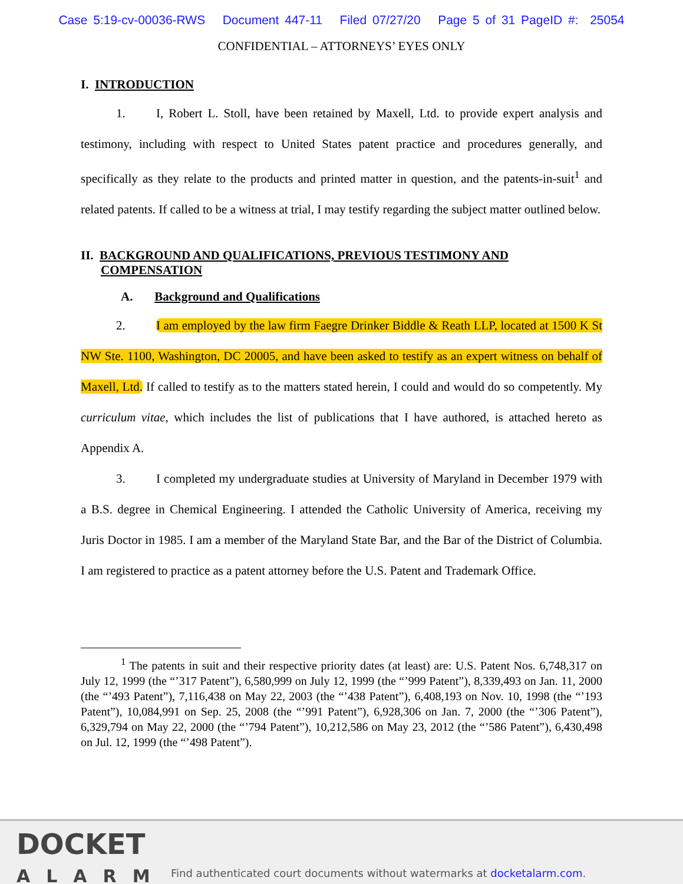Case 5:19-cv-00036-RWS Document 447-11 Filed 07/27/20 Page 5 of 31 PageID #: 25054
CONFIDENTIAL – ATTORNEYS’ EYES ONLY
I. INTRODUCTION
1. I, Robert L. Stoll, have been retained by Maxell, Ltd. to provide expert analysis and testimony, including with respect to United States patent practice and procedures generally, and specifically as they relate to the products and printed matter in question, and the patents-in-suit<sup>1</sup> and related patents. If called to be a witness at trial, I may testify regarding the subject matter outlined below.
II. BACKGROUND AND QUALIFICATIONS, PREVIOUS TESTIMONY AND
COMPENSATION
A. Background and Qualifications
2. I am employed by the law firm Faegre Drinker Biddle & Reath LLP, located at 1500 K St NW Ste. 1100, Washington, DC 20005, and have been asked to testify as an expert witness on behalf of Maxell, Ltd. If called to testify as to the matters stated herein, I could and would do so competently. My curriculum vitae, which includes the list of publications that I have authored, is attached hereto as Appendix A.
3. I completed my undergraduate studies at University of Maryland in December 1979 with a B.S. degree in Chemical Engineering. I attended the Catholic University of America, receiving my Juris Doctor in 1985. I am a member of the Maryland State Bar, and the Bar of the District of Columbia. I am registered to practice as a patent attorney before the U.S. Patent and Trademark Office.
<sup>1</sup> The patents in suit and their respective priority dates (at least) are: U.S. Patent Nos. 6,748,317 on July 12, 1999 (the “’317 Patent”), 6,580,999 on July 12, 1999 (the “’999 Patent”), 8,339,493 on Jan. 11, 2000 (the “’493 Patent”), 7,116,438 on May 22, 2003 (the “’438 Patent”), 6,408,193 on Nov. 10, 1998 (the “’193 Patent”), 10,084,991 on Sep. 25, 2008 (the “’991 Patent”), 6,928,306 on Jan. 7, 2000 (the “’306 Patent”), 6,329,794 on May 22, 2000 (the “’794 Patent”), 10,212,586 on May 23, 2012 (the “’586 Patent”), 6,430,498 on Jul. 12, 1999 (the “’498 Patent”).
DOCKET
ALARM
Find authenticated court documents without watermarks at docketalarm.com.